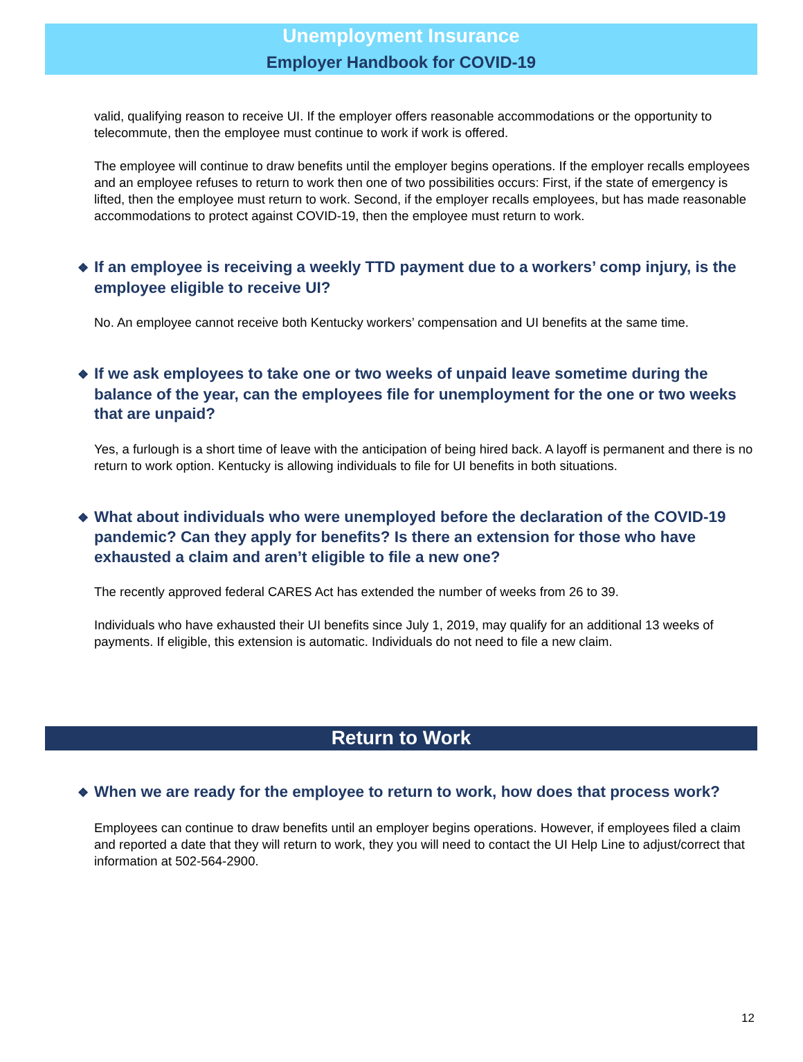Unemployment Insurance
Employer Handbook for COVID-19
valid, qualifying reason to receive UI. If the employer offers reasonable accommodations or the opportunity to telecommute, then the employee must continue to work if work is offered.
The employee will continue to draw benefits until the employer begins operations. If the employer recalls employees and an employee refuses to return to work then one of two possibilities occurs: First, if the state of emergency is lifted, then the employee must return to work. Second, if the employer recalls employees, but has made reasonable accommodations to protect against COVID-19, then the employee must return to work.
❖ If an employee is receiving a weekly TTD payment due to a workers’ comp injury, is the employee eligible to receive UI?
No. An employee cannot receive both Kentucky workers’ compensation and UI benefits at the same time.
❖ If we ask employees to take one or two weeks of unpaid leave sometime during the balance of the year, can the employees file for unemployment for the one or two weeks that are unpaid?
Yes, a furlough is a short time of leave with the anticipation of being hired back. A layoff is permanent and there is no return to work option. Kentucky is allowing individuals to file for UI benefits in both situations.
❖ What about individuals who were unemployed before the declaration of the COVID-19 pandemic? Can they apply for benefits? Is there an extension for those who have exhausted a claim and aren’t eligible to file a new one?
The recently approved federal CARES Act has extended the number of weeks from 26 to 39.
Individuals who have exhausted their UI benefits since July 1, 2019, may qualify for an additional 13 weeks of payments. If eligible, this extension is automatic. Individuals do not need to file a new claim.
Return to Work
❖ When we are ready for the employee to return to work, how does that process work?
Employees can continue to draw benefits until an employer begins operations. However, if employees filed a claim and reported a date that they will return to work, they you will need to contact the UI Help Line to adjust/correct that information at 502-564-2900.
12